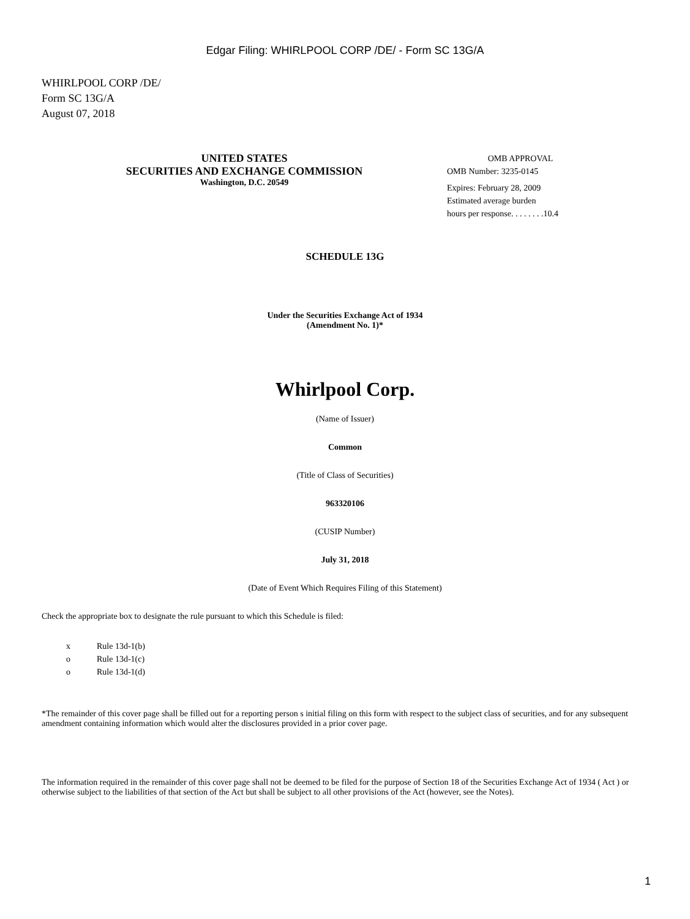Edgar Filing: WHIRLPOOL CORP /DE/ - Form SC 13G/A
WHIRLPOOL CORP /DE/
Form SC 13G/A
August 07, 2018
UNITED STATES
SECURITIES AND EXCHANGE COMMISSION
Washington, D.C. 20549
OMB APPROVAL
OMB Number: 3235-0145
Expires: February 28, 2009
Estimated average burden
hours per response. . . . . . . .10.4
SCHEDULE 13G
Under the Securities Exchange Act of 1934
(Amendment No. 1)*
Whirlpool Corp.
(Name of Issuer)
Common
(Title of Class of Securities)
963320106
(CUSIP Number)
July 31, 2018
(Date of Event Which Requires Filing of this Statement)
Check the appropriate box to designate the rule pursuant to which this Schedule is filed:
x Rule 13d-1(b)
o Rule 13d-1(c)
o Rule 13d-1(d)
*The remainder of this cover page shall be filled out for a reporting person s initial filing on this form with respect to the subject class of securities, and for any subsequent amendment containing information which would alter the disclosures provided in a prior cover page.
The information required in the remainder of this cover page shall not be deemed to be filed for the purpose of Section 18 of the Securities Exchange Act of 1934 ( Act ) or otherwise subject to the liabilities of that section of the Act but shall be subject to all other provisions of the Act (however, see the Notes).
1